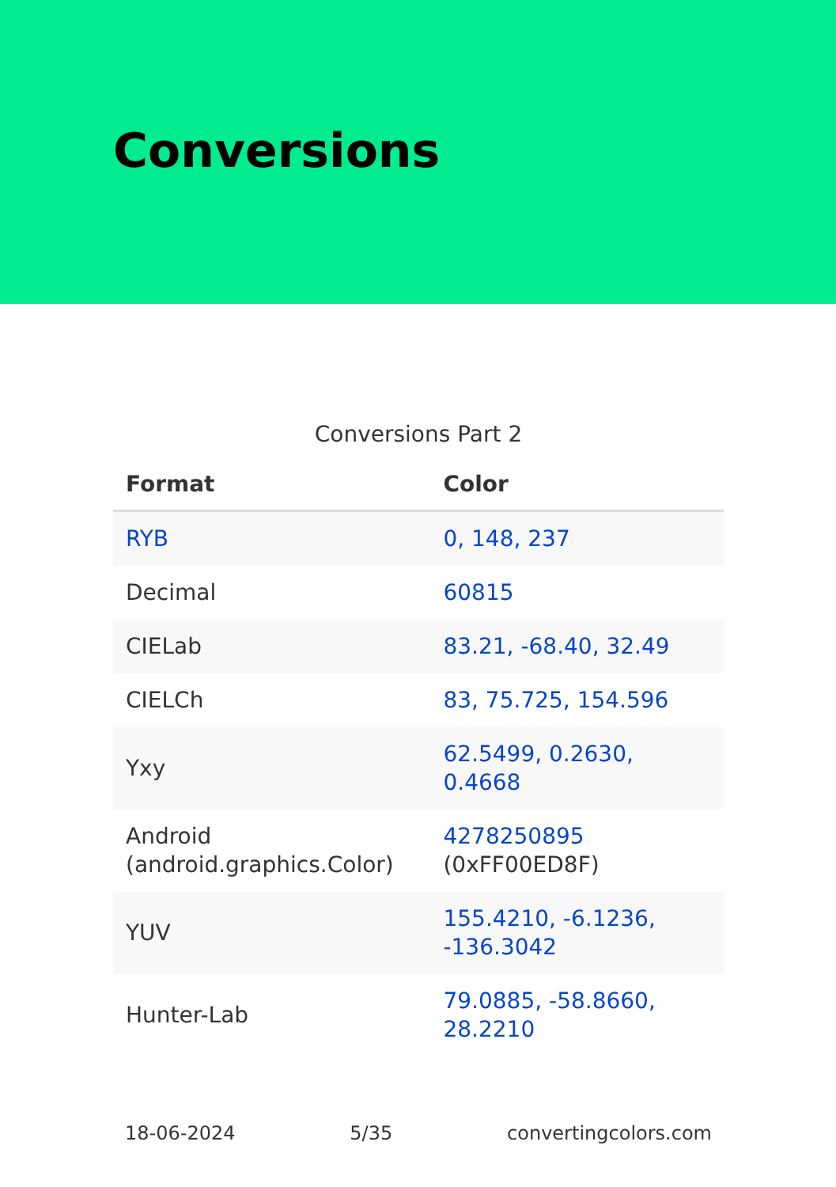Conversions
Conversions Part 2
| Format | Color |
| --- | --- |
| RYB | 0, 148, 237 |
| Decimal | 60815 |
| CIELab | 83.21, -68.40, 32.49 |
| CIELCh | 83, 75.725, 154.596 |
| Yxy | 62.5499, 0.2630, 0.4668 |
| Android (android.graphics.Color) | 4278250895 (0xFF00ED8F) |
| YUV | 155.4210, -6.1236, -136.3042 |
| Hunter-Lab | 79.0885, -58.8660, 28.2210 |
18-06-2024 5/35 convertingcolors.com